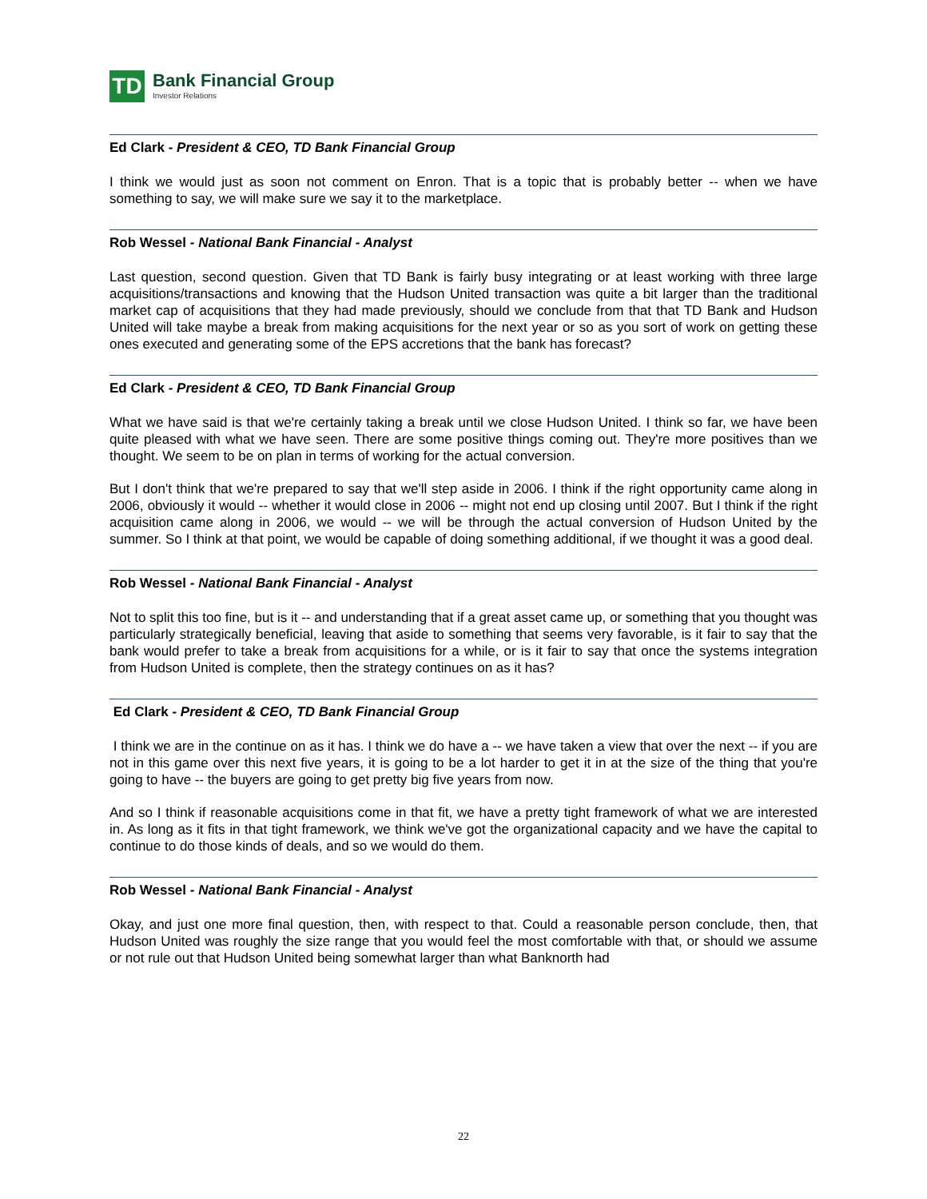TD
Bank Financial Group
Investor Relations
Ed Clark - President & CEO, TD Bank Financial Group
I think we would just as soon not comment on Enron. That is a topic that is probably better -- when we have something to say, we will make sure we say it to the marketplace.
Rob Wessel - National Bank Financial - Analyst
Last question, second question. Given that TD Bank is fairly busy integrating or at least working with three large acquisitions/transactions and knowing that the Hudson United transaction was quite a bit larger than the traditional market cap of acquisitions that they had made previously, should we conclude from that that TD Bank and Hudson United will take maybe a break from making acquisitions for the next year or so as you sort of work on getting these ones executed and generating some of the EPS accretions that the bank has forecast?
Ed Clark - President & CEO, TD Bank Financial Group
What we have said is that we're certainly taking a break until we close Hudson United. I think so far, we have been quite pleased with what we have seen. There are some positive things coming out. They're more positives than we thought. We seem to be on plan in terms of working for the actual conversion.
But I don't think that we're prepared to say that we'll step aside in 2006. I think if the right opportunity came along in 2006, obviously it would -- whether it would close in 2006 -- might not end up closing until 2007. But I think if the right acquisition came along in 2006, we would -- we will be through the actual conversion of Hudson United by the summer. So I think at that point, we would be capable of doing something additional, if we thought it was a good deal.
Rob Wessel - National Bank Financial - Analyst
Not to split this too fine, but is it -- and understanding that if a great asset came up, or something that you thought was particularly strategically beneficial, leaving that aside to something that seems very favorable, is it fair to say that the bank would prefer to take a break from acquisitions for a while, or is it fair to say that once the systems integration from Hudson United is complete, then the strategy continues on as it has?
Ed Clark - President & CEO, TD Bank Financial Group
I think we are in the continue on as it has. I think we do have a -- we have taken a view that over the next -- if you are not in this game over this next five years, it is going to be a lot harder to get it in at the size of the thing that you're going to have -- the buyers are going to get pretty big five years from now.
And so I think if reasonable acquisitions come in that fit, we have a pretty tight framework of what we are interested in. As long as it fits in that tight framework, we think we've got the organizational capacity and we have the capital to continue to do those kinds of deals, and so we would do them.
Rob Wessel - National Bank Financial - Analyst
Okay, and just one more final question, then, with respect to that. Could a reasonable person conclude, then, that Hudson United was roughly the size range that you would feel the most comfortable with that, or should we assume or not rule out that Hudson United being somewhat larger than what Banknorth had
22